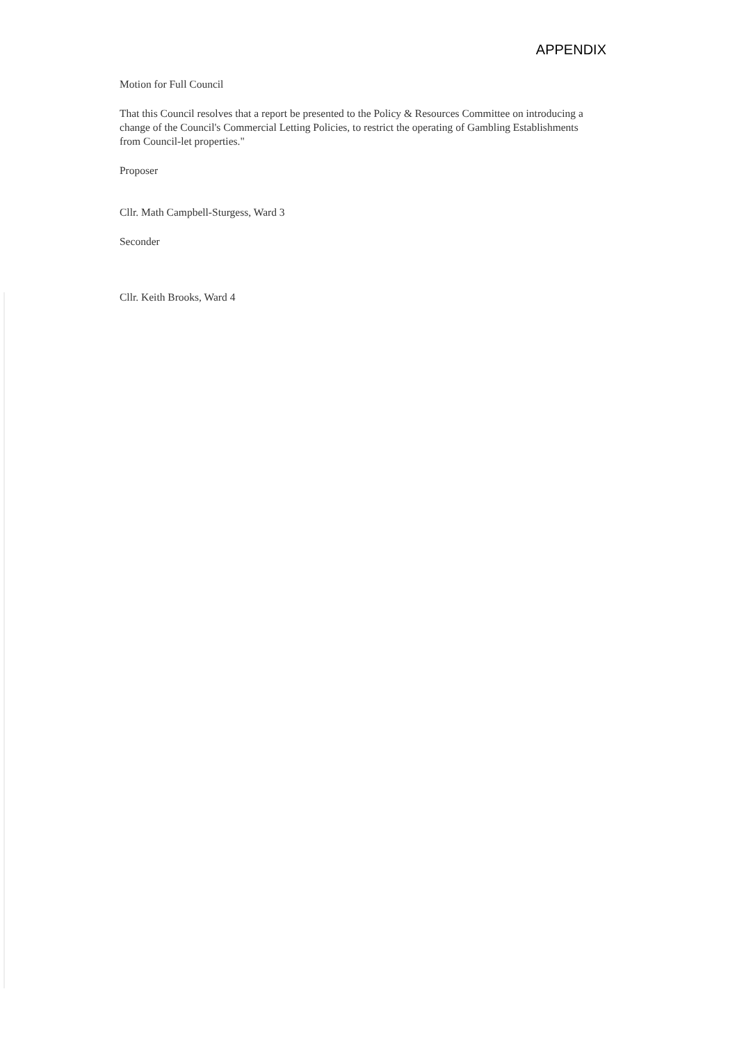APPENDIX
Motion for Full Council
That this Council resolves that a report be presented to the Policy & Resources Committee on introducing a change of the Council's Commercial Letting Policies, to restrict the operating of Gambling Establishments from Council-let properties."
Proposer
Cllr. Math Campbell-Sturgess, Ward 3
Seconder
Cllr. Keith Brooks, Ward 4